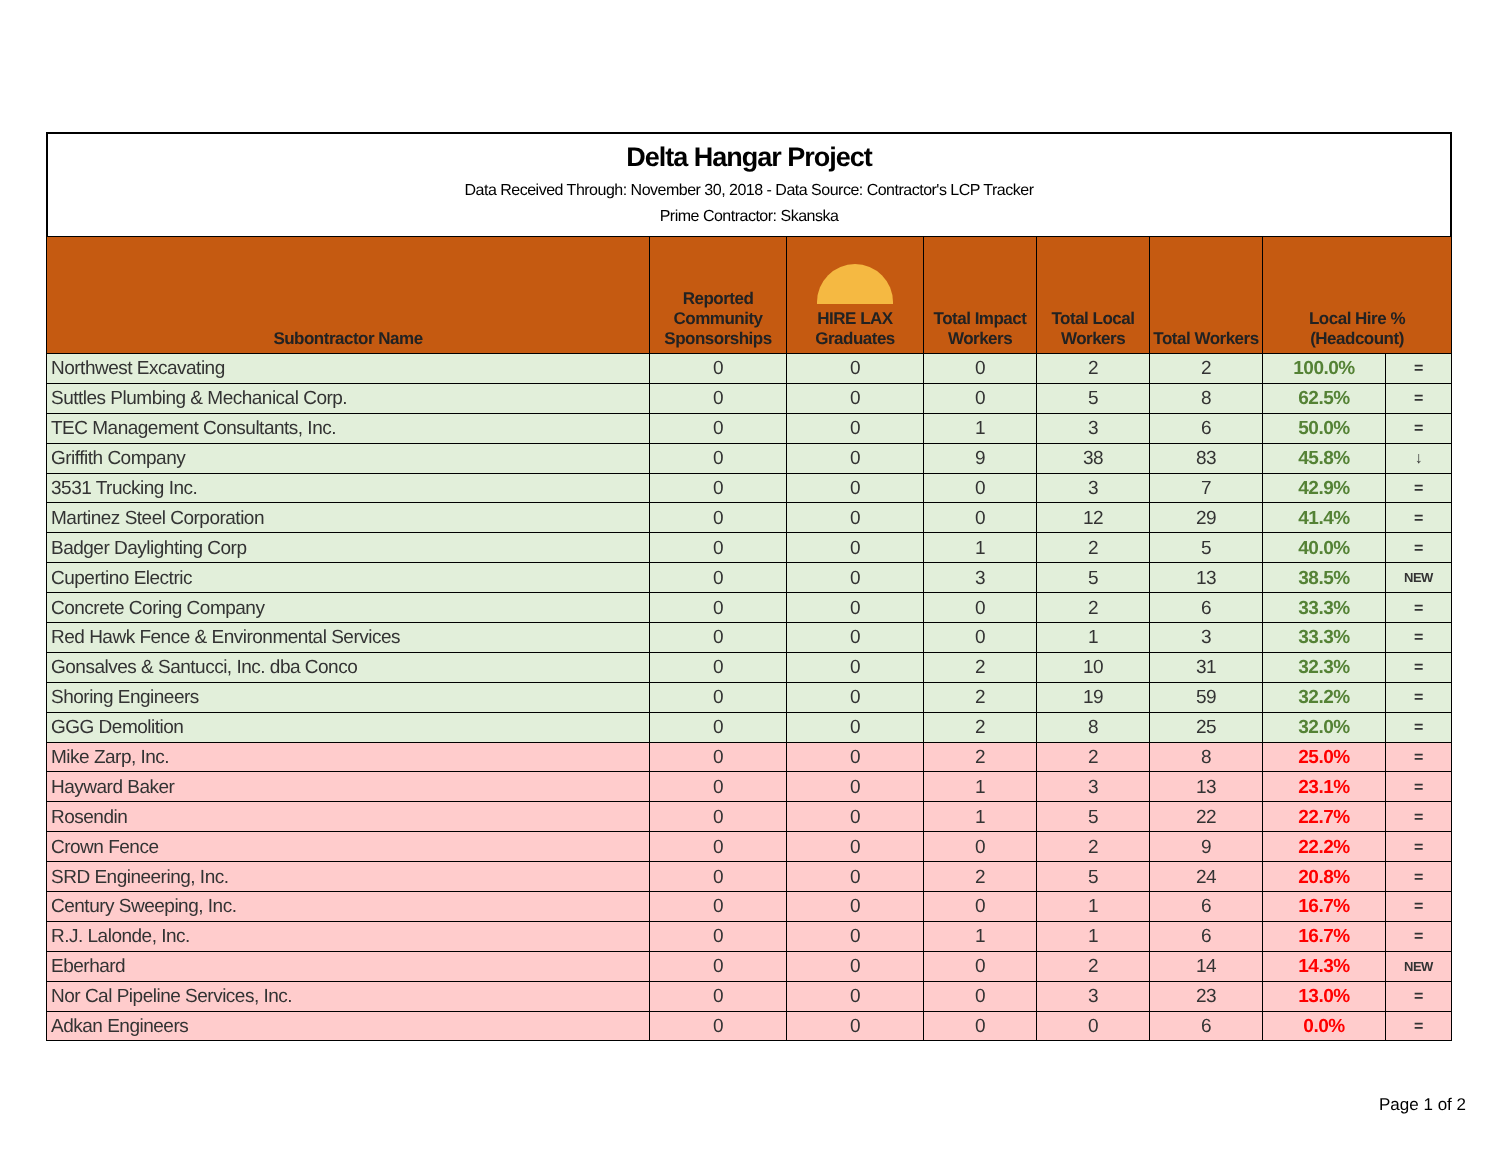Delta Hangar Project
Data Received Through: November 30, 2018 - Data Source: Contractor's LCP Tracker
Prime Contractor: Skanska
| Subontractor Name | Reported Community Sponsorships | HIRE LAX Graduates | Total Impact Workers | Total Local Workers | Total Workers | Local Hire % (Headcount) | |
| --- | --- | --- | --- | --- | --- | --- | --- |
| Northwest Excavating | 0 | 0 | 0 | 2 | 2 | 100.0% | = |
| Suttles Plumbing & Mechanical Corp. | 0 | 0 | 0 | 5 | 8 | 62.5% | = |
| TEC Management Consultants, Inc. | 0 | 0 | 1 | 3 | 6 | 50.0% | = |
| Griffith Company | 0 | 0 | 9 | 38 | 83 | 45.8% | ↓ |
| 3531 Trucking Inc. | 0 | 0 | 0 | 3 | 7 | 42.9% | = |
| Martinez Steel Corporation | 0 | 0 | 0 | 12 | 29 | 41.4% | = |
| Badger Daylighting Corp | 0 | 0 | 1 | 2 | 5 | 40.0% | = |
| Cupertino Electric | 0 | 0 | 3 | 5 | 13 | 38.5% | NEW |
| Concrete Coring Company | 0 | 0 | 0 | 2 | 6 | 33.3% | = |
| Red Hawk Fence & Environmental Services | 0 | 0 | 0 | 1 | 3 | 33.3% | = |
| Gonsalves & Santucci, Inc. dba Conco | 0 | 0 | 2 | 10 | 31 | 32.3% | = |
| Shoring Engineers | 0 | 0 | 2 | 19 | 59 | 32.2% | = |
| GGG Demolition | 0 | 0 | 2 | 8 | 25 | 32.0% | = |
| Mike Zarp, Inc. | 0 | 0 | 2 | 2 | 8 | 25.0% | = |
| Hayward Baker | 0 | 0 | 1 | 3 | 13 | 23.1% | = |
| Rosendin | 0 | 0 | 1 | 5 | 22 | 22.7% | = |
| Crown Fence | 0 | 0 | 0 | 2 | 9 | 22.2% | = |
| SRD Engineering, Inc. | 0 | 0 | 2 | 5 | 24 | 20.8% | = |
| Century Sweeping, Inc. | 0 | 0 | 0 | 1 | 6 | 16.7% | = |
| R.J. Lalonde, Inc. | 0 | 0 | 1 | 1 | 6 | 16.7% | = |
| Eberhard | 0 | 0 | 0 | 2 | 14 | 14.3% | NEW |
| Nor Cal Pipeline Services, Inc. | 0 | 0 | 0 | 3 | 23 | 13.0% | = |
| Adkan Engineers | 0 | 0 | 0 | 0 | 6 | 0.0% | = |
Page 1 of 2